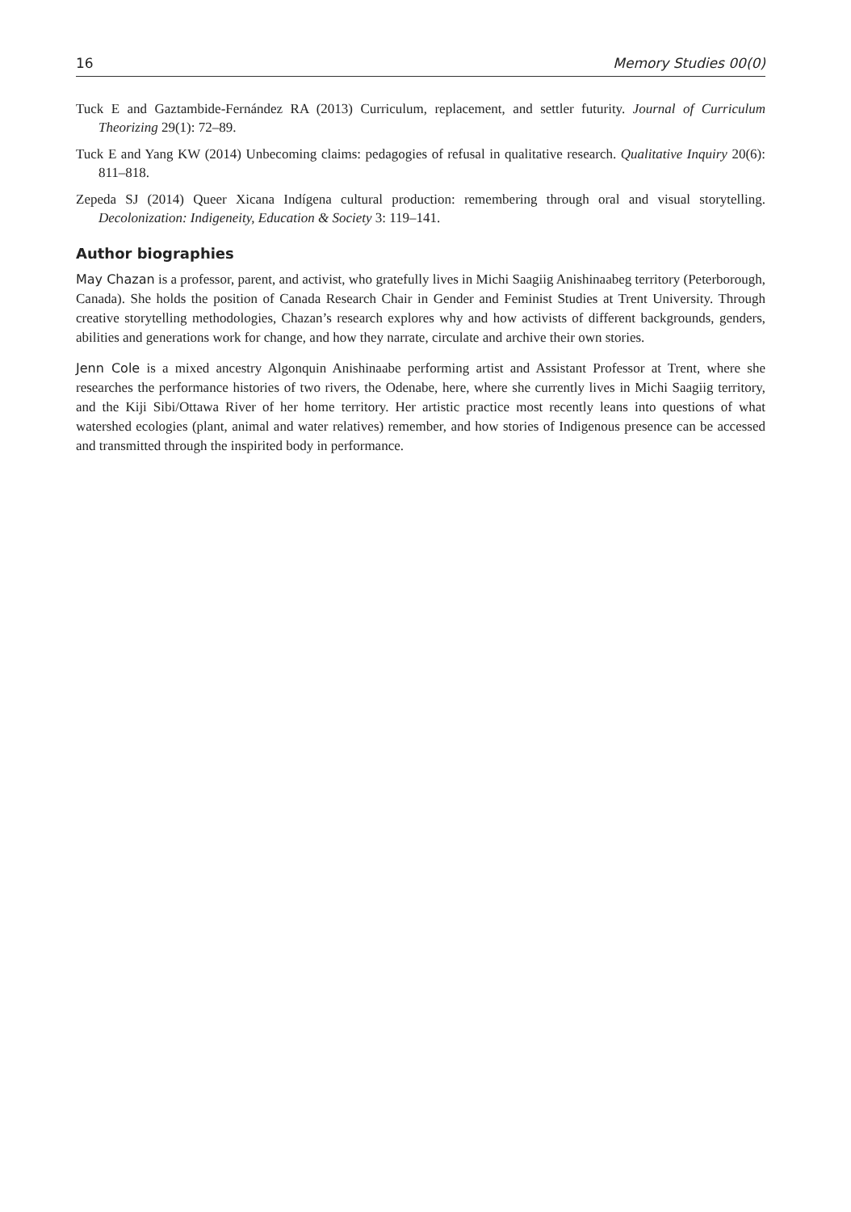16 Memory Studies 00(0)
Tuck E and Gaztambide-Fernández RA (2013) Curriculum, replacement, and settler futurity. Journal of Curriculum Theorizing 29(1): 72–89.
Tuck E and Yang KW (2014) Unbecoming claims: pedagogies of refusal in qualitative research. Qualitative Inquiry 20(6): 811–818.
Zepeda SJ (2014) Queer Xicana Indígena cultural production: remembering through oral and visual storytelling. Decolonization: Indigeneity, Education & Society 3: 119–141.
Author biographies
May Chazan is a professor, parent, and activist, who gratefully lives in Michi Saagiig Anishinaabeg territory (Peterborough, Canada). She holds the position of Canada Research Chair in Gender and Feminist Studies at Trent University. Through creative storytelling methodologies, Chazan’s research explores why and how activists of different backgrounds, genders, abilities and generations work for change, and how they narrate, circulate and archive their own stories.
Jenn Cole is a mixed ancestry Algonquin Anishinaabe performing artist and Assistant Professor at Trent, where she researches the performance histories of two rivers, the Odenabe, here, where she currently lives in Michi Saagiig territory, and the Kiji Sibi/Ottawa River of her home territory. Her artistic practice most recently leans into questions of what watershed ecologies (plant, animal and water relatives) remember, and how stories of Indigenous presence can be accessed and transmitted through the inspirited body in performance.